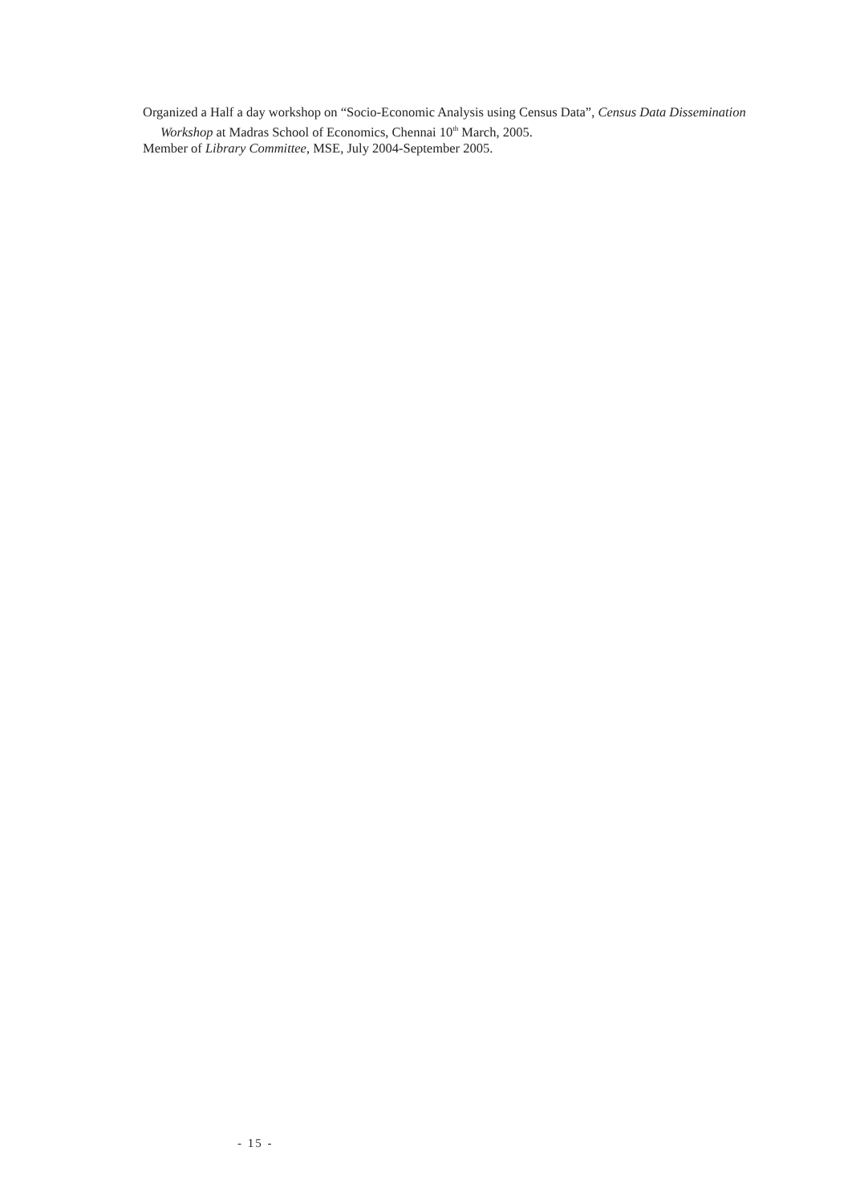Organized a Half a day workshop on “Socio-Economic Analysis using Census Data”, Census Data Dissemination Workshop at Madras School of Economics, Chennai 10<sup>th</sup> March, 2005.
Member of Library Committee, MSE, July 2004-September 2005.
- 15 -